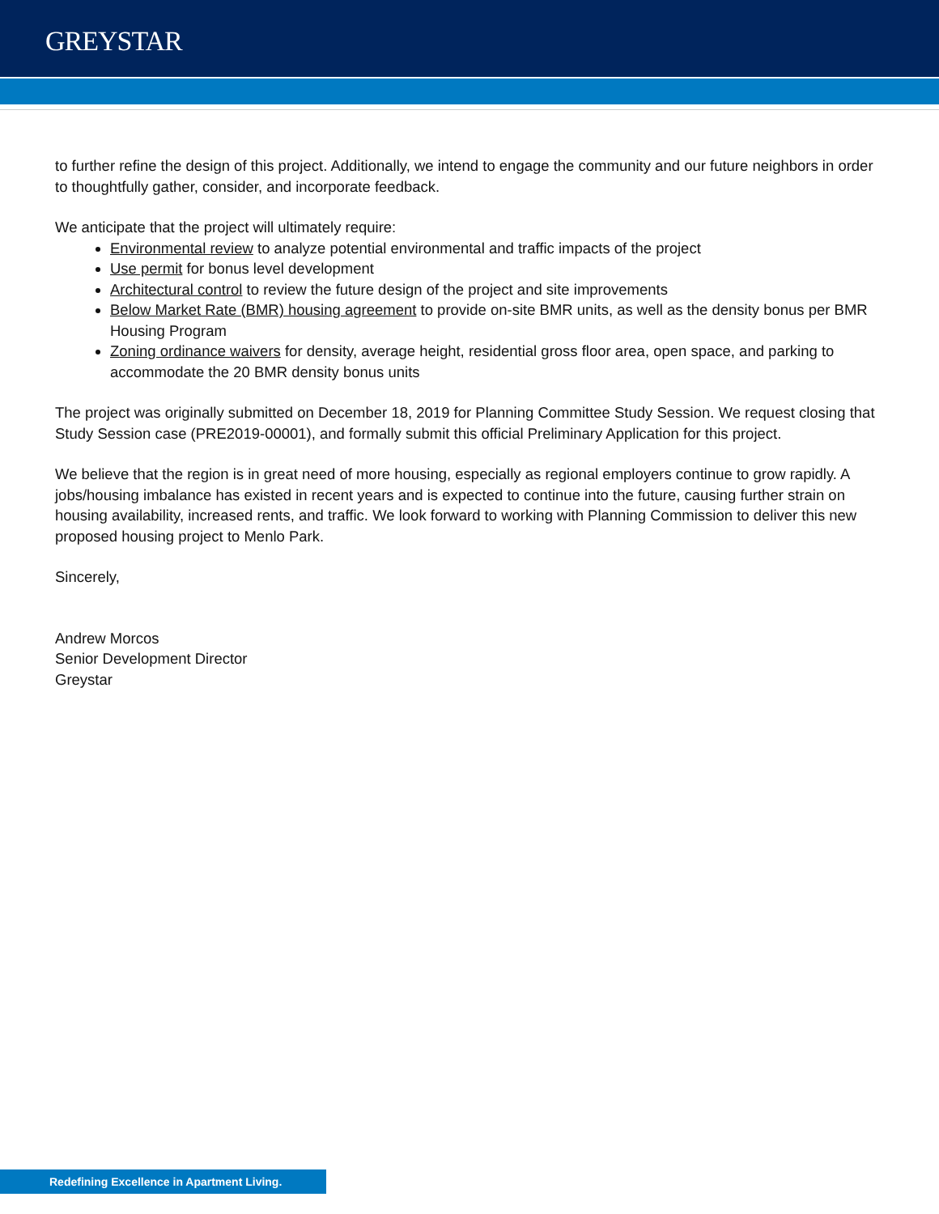GREYSTAR
to further refine the design of this project. Additionally, we intend to engage the community and our future neighbors in order to thoughtfully gather, consider, and incorporate feedback.
We anticipate that the project will ultimately require:
Environmental review to analyze potential environmental and traffic impacts of the project
Use permit for bonus level development
Architectural control to review the future design of the project and site improvements
Below Market Rate (BMR) housing agreement to provide on-site BMR units, as well as the density bonus per BMR Housing Program
Zoning ordinance waivers for density, average height, residential gross floor area, open space, and parking to accommodate the 20 BMR density bonus units
The project was originally submitted on December 18, 2019 for Planning Committee Study Session. We request closing that Study Session case (PRE2019-00001), and formally submit this official Preliminary Application for this project.
We believe that the region is in great need of more housing, especially as regional employers continue to grow rapidly. A jobs/housing imbalance has existed in recent years and is expected to continue into the future, causing further strain on housing availability, increased rents, and traffic. We look forward to working with Planning Commission to deliver this new proposed housing project to Menlo Park.
Sincerely,
Andrew Morcos
Senior Development Director
Greystar
Redefining Excellence in Apartment Living.